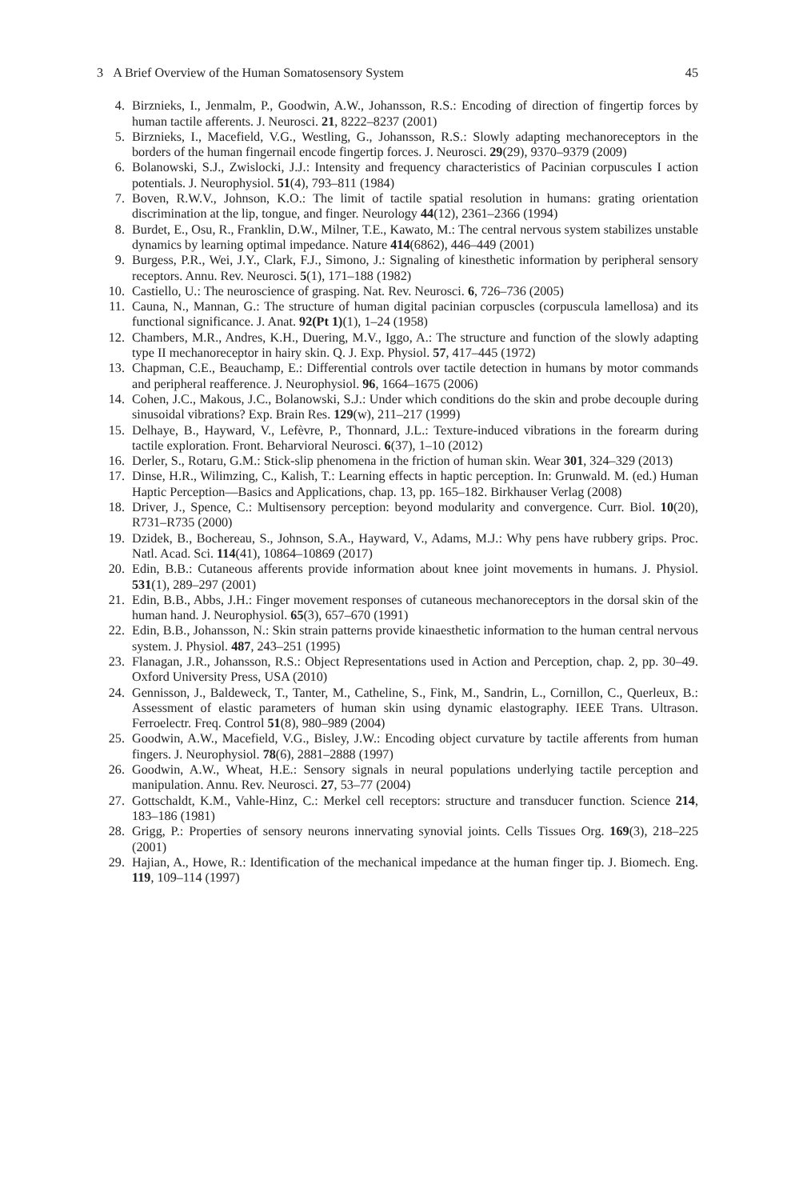3 A Brief Overview of the Human Somatosensory System 45
4. Birznieks, I., Jenmalm, P., Goodwin, A.W., Johansson, R.S.: Encoding of direction of fingertip forces by human tactile afferents. J. Neurosci. 21, 8222–8237 (2001)
5. Birznieks, I., Macefield, V.G., Westling, G., Johansson, R.S.: Slowly adapting mechanoreceptors in the borders of the human fingernail encode fingertip forces. J. Neurosci. 29(29), 9370–9379 (2009)
6. Bolanowski, S.J., Zwislocki, J.J.: Intensity and frequency characteristics of Pacinian corpuscules I action potentials. J. Neurophysiol. 51(4), 793–811 (1984)
7. Boven, R.W.V., Johnson, K.O.: The limit of tactile spatial resolution in humans: grating orientation discrimination at the lip, tongue, and finger. Neurology 44(12), 2361–2366 (1994)
8. Burdet, E., Osu, R., Franklin, D.W., Milner, T.E., Kawato, M.: The central nervous system stabilizes unstable dynamics by learning optimal impedance. Nature 414(6862), 446–449 (2001)
9. Burgess, P.R., Wei, J.Y., Clark, F.J., Simono, J.: Signaling of kinesthetic information by peripheral sensory receptors. Annu. Rev. Neurosci. 5(1), 171–188 (1982)
10. Castiello, U.: The neuroscience of grasping. Nat. Rev. Neurosci. 6, 726–736 (2005)
11. Cauna, N., Mannan, G.: The structure of human digital pacinian corpuscles (corpuscula lamellosa) and its functional significance. J. Anat. 92(Pt 1)(1), 1–24 (1958)
12. Chambers, M.R., Andres, K.H., Duering, M.V., Iggo, A.: The structure and function of the slowly adapting type II mechanoreceptor in hairy skin. Q. J. Exp. Physiol. 57, 417–445 (1972)
13. Chapman, C.E., Beauchamp, E.: Differential controls over tactile detection in humans by motor commands and peripheral reafference. J. Neurophysiol. 96, 1664–1675 (2006)
14. Cohen, J.C., Makous, J.C., Bolanowski, S.J.: Under which conditions do the skin and probe decouple during sinusoidal vibrations? Exp. Brain Res. 129(w), 211–217 (1999)
15. Delhaye, B., Hayward, V., Lefèvre, P., Thonnard, J.L.: Texture-induced vibrations in the forearm during tactile exploration. Front. Beharvioral Neurosci. 6(37), 1–10 (2012)
16. Derler, S., Rotaru, G.M.: Stick-slip phenomena in the friction of human skin. Wear 301, 324–329 (2013)
17. Dinse, H.R., Wilimzing, C., Kalish, T.: Learning effects in haptic perception. In: Grunwald. M. (ed.) Human Haptic Perception—Basics and Applications, chap. 13, pp. 165–182. Birkhauser Verlag (2008)
18. Driver, J., Spence, C.: Multisensory perception: beyond modularity and convergence. Curr. Biol. 10(20), R731–R735 (2000)
19. Dzidek, B., Bochereau, S., Johnson, S.A., Hayward, V., Adams, M.J.: Why pens have rubbery grips. Proc. Natl. Acad. Sci. 114(41), 10864–10869 (2017)
20. Edin, B.B.: Cutaneous afferents provide information about knee joint movements in humans. J. Physiol. 531(1), 289–297 (2001)
21. Edin, B.B., Abbs, J.H.: Finger movement responses of cutaneous mechanoreceptors in the dorsal skin of the human hand. J. Neurophysiol. 65(3), 657–670 (1991)
22. Edin, B.B., Johansson, N.: Skin strain patterns provide kinaesthetic information to the human central nervous system. J. Physiol. 487, 243–251 (1995)
23. Flanagan, J.R., Johansson, R.S.: Object Representations used in Action and Perception, chap. 2, pp. 30–49. Oxford University Press, USA (2010)
24. Gennisson, J., Baldeweck, T., Tanter, M., Catheline, S., Fink, M., Sandrin, L., Cornillon, C., Querleux, B.: Assessment of elastic parameters of human skin using dynamic elastography. IEEE Trans. Ultrason. Ferroelectr. Freq. Control 51(8), 980–989 (2004)
25. Goodwin, A.W., Macefield, V.G., Bisley, J.W.: Encoding object curvature by tactile afferents from human fingers. J. Neurophysiol. 78(6), 2881–2888 (1997)
26. Goodwin, A.W., Wheat, H.E.: Sensory signals in neural populations underlying tactile perception and manipulation. Annu. Rev. Neurosci. 27, 53–77 (2004)
27. Gottschaldt, K.M., Vahle-Hinz, C.: Merkel cell receptors: structure and transducer function. Science 214, 183–186 (1981)
28. Grigg, P.: Properties of sensory neurons innervating synovial joints. Cells Tissues Org. 169(3), 218–225 (2001)
29. Hajian, A., Howe, R.: Identification of the mechanical impedance at the human finger tip. J. Biomech. Eng. 119, 109–114 (1997)